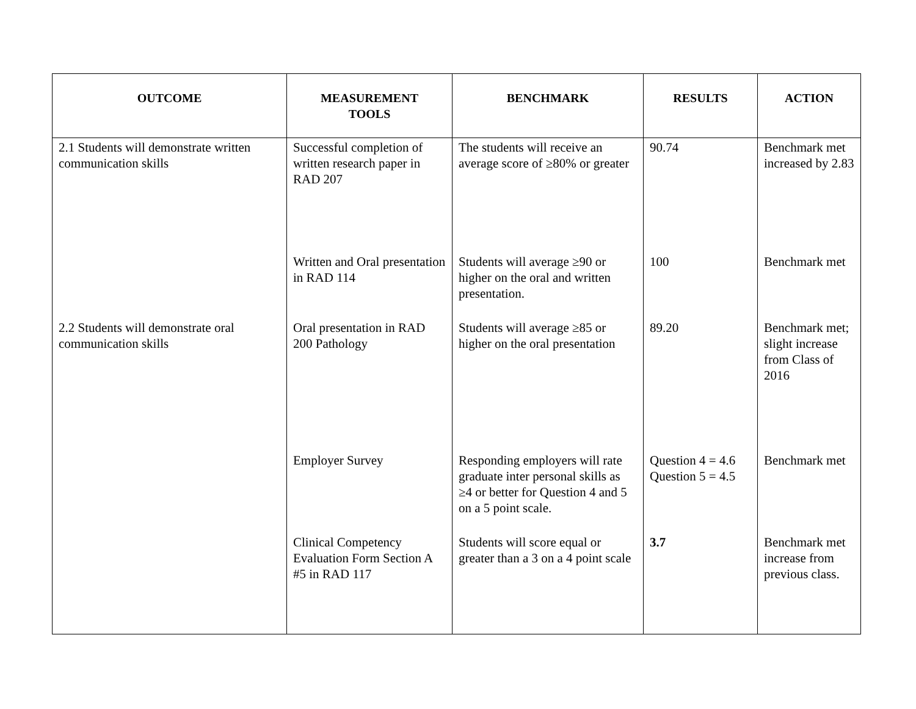| OUTCOME | MEASUREMENT TOOLS | BENCHMARK | RESULTS | ACTION |
| --- | --- | --- | --- | --- |
| 2.1 Students will demonstrate written communication skills | Successful completion of written research paper in RAD 207 | The students will receive an average score of ≥80% or greater | 90.74 | Benchmark met increased by 2.83 |
| | Written and Oral presentation in RAD 114 | Students will average ≥90 or higher on the oral and written presentation. | 100 | Benchmark met |
| 2.2 Students will demonstrate oral communication skills | Oral presentation in RAD 200 Pathology | Students will average ≥85 or higher on the oral presentation | 89.20 | Benchmark met; slight increase from Class of 2016 |
| | Employer Survey | Responding employers will rate graduate inter personal skills as ≥4 or better for Question 4 and 5 on a 5 point scale. | Question 4 = 4.6 Question 5 = 4.5 | Benchmark met |
| | Clinical Competency Evaluation Form Section A #5 in RAD 117 | Students will score equal or greater than a 3 on a 4 point scale | 3.7 | Benchmark met increase from previous class. |